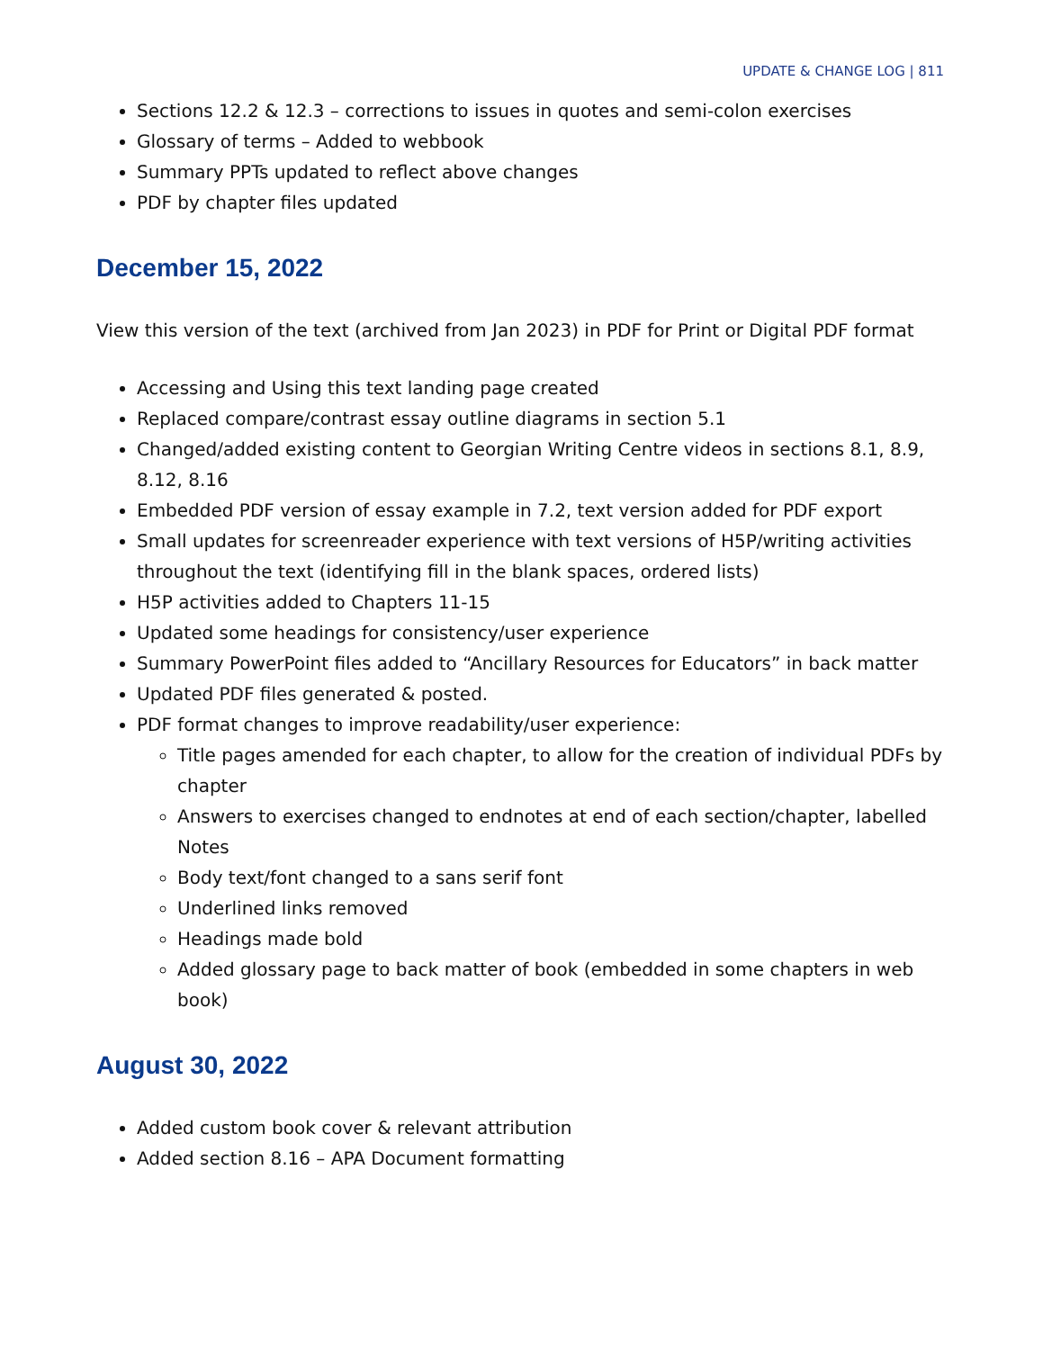UPDATE & CHANGE LOG | 811
Sections 12.2 & 12.3 – corrections to issues in quotes and semi-colon exercises
Glossary of terms – Added to webbook
Summary PPTs updated to reflect above changes
PDF by chapter files updated
December 15, 2022
View this version of the text (archived from Jan 2023) in PDF for Print or Digital PDF format
Accessing and Using this text landing page created
Replaced compare/contrast essay outline diagrams in section 5.1
Changed/added existing content to Georgian Writing Centre videos in sections 8.1, 8.9, 8.12, 8.16
Embedded PDF version of essay example in 7.2, text version added for PDF export
Small updates for screenreader experience with text versions of H5P/writing activities throughout the text (identifying fill in the blank spaces, ordered lists)
H5P activities added to Chapters 11-15
Updated some headings for consistency/user experience
Summary PowerPoint files added to “Ancillary Resources for Educators” in back matter
Updated PDF files generated & posted.
PDF format changes to improve readability/user experience:
Title pages amended for each chapter, to allow for the creation of individual PDFs by chapter
Answers to exercises changed to endnotes at end of each section/chapter, labelled Notes
Body text/font changed to a sans serif font
Underlined links removed
Headings made bold
Added glossary page to back matter of book (embedded in some chapters in web book)
August 30, 2022
Added custom book cover & relevant attribution
Added section 8.16 – APA Document formatting